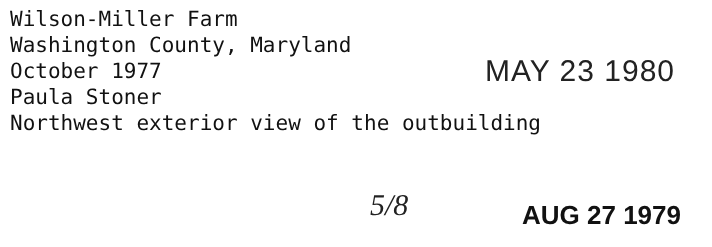Wilson-Miller Farm
Washington County, Maryland
October 1977
Paula Stoner
Northwest exterior view of the outbuilding
MAY 23 1980
5/8 AUG 27 1979